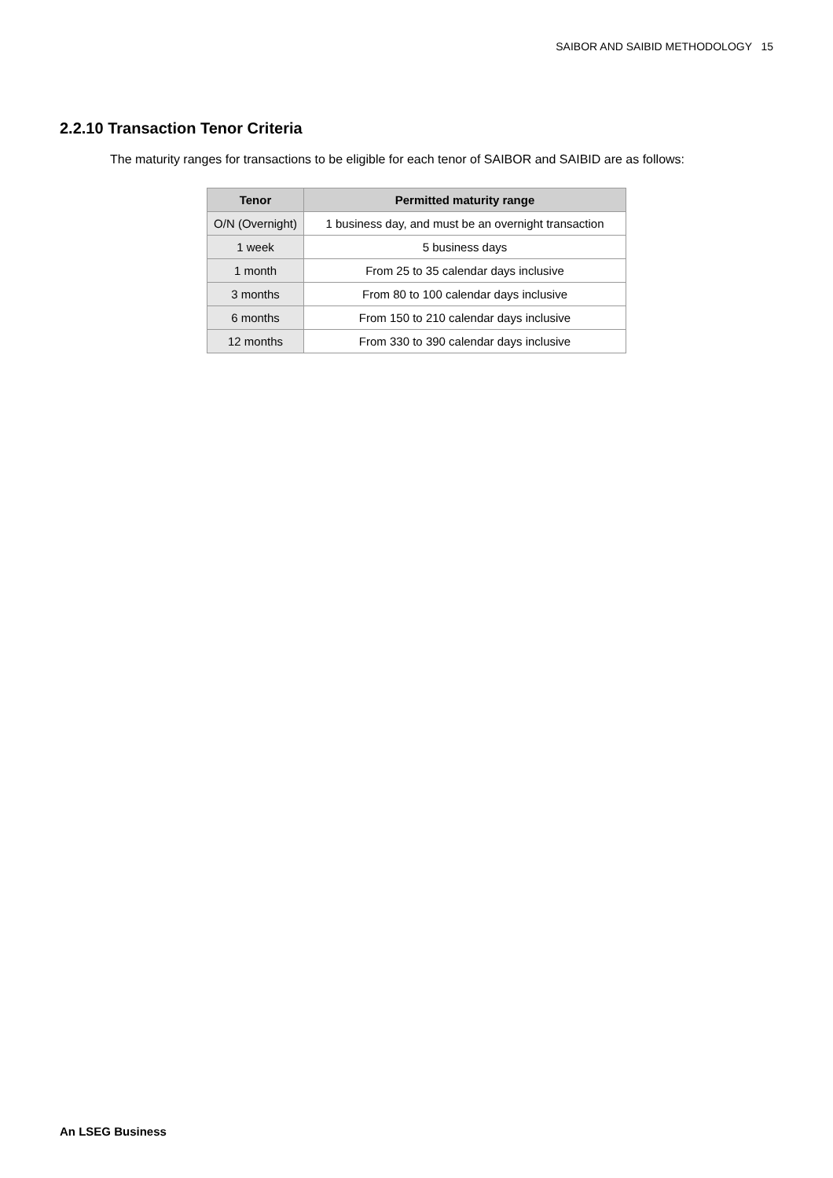SAIBOR AND SAIBID METHODOLOGY 15
2.2.10 Transaction Tenor Criteria
The maturity ranges for transactions to be eligible for each tenor of SAIBOR and SAIBID are as follows:
| Tenor | Permitted maturity range |
| --- | --- |
| O/N (Overnight) | 1 business day, and must be an overnight transaction |
| 1 week | 5 business days |
| 1 month | From 25 to 35 calendar days inclusive |
| 3 months | From 80 to 100 calendar days inclusive |
| 6 months | From 150 to 210 calendar days inclusive |
| 12 months | From 330 to 390 calendar days inclusive |
An LSEG Business